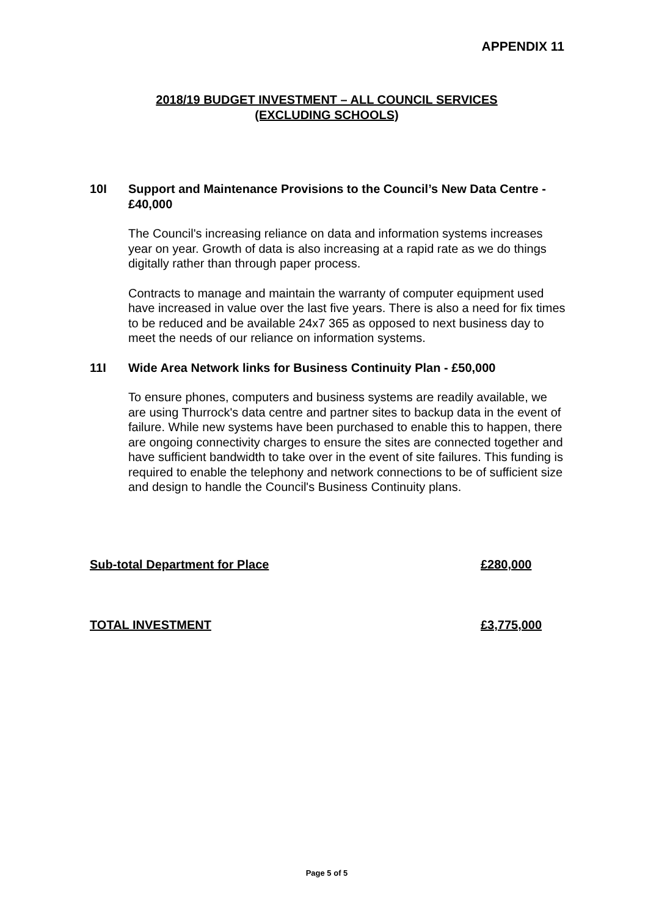APPENDIX 11
2018/19 BUDGET INVESTMENT – ALL COUNCIL SERVICES
(EXCLUDING SCHOOLS)
10I Support and Maintenance Provisions to the Council’s New Data Centre - £40,000
The Council's increasing reliance on data and information systems increases year on year. Growth of data is also increasing at a rapid rate as we do things digitally rather than through paper process.
Contracts to manage and maintain the warranty of computer equipment used have increased in value over the last five years. There is also a need for fix times to be reduced and be available 24x7 365 as opposed to next business day to meet the needs of our reliance on information systems.
11I Wide Area Network links for Business Continuity Plan - £50,000
To ensure phones, computers and business systems are readily available, we are using Thurrock's data centre and partner sites to backup data in the event of failure. While new systems have been purchased to enable this to happen, there are ongoing connectivity charges to ensure the sites are connected together and have sufficient bandwidth to take over in the event of site failures. This funding is required to enable the telephony and network connections to be of sufficient size and design to handle the Council's Business Continuity plans.
Sub-total Department for Place £280,000
TOTAL INVESTMENT £3,775,000
Page 5 of 5